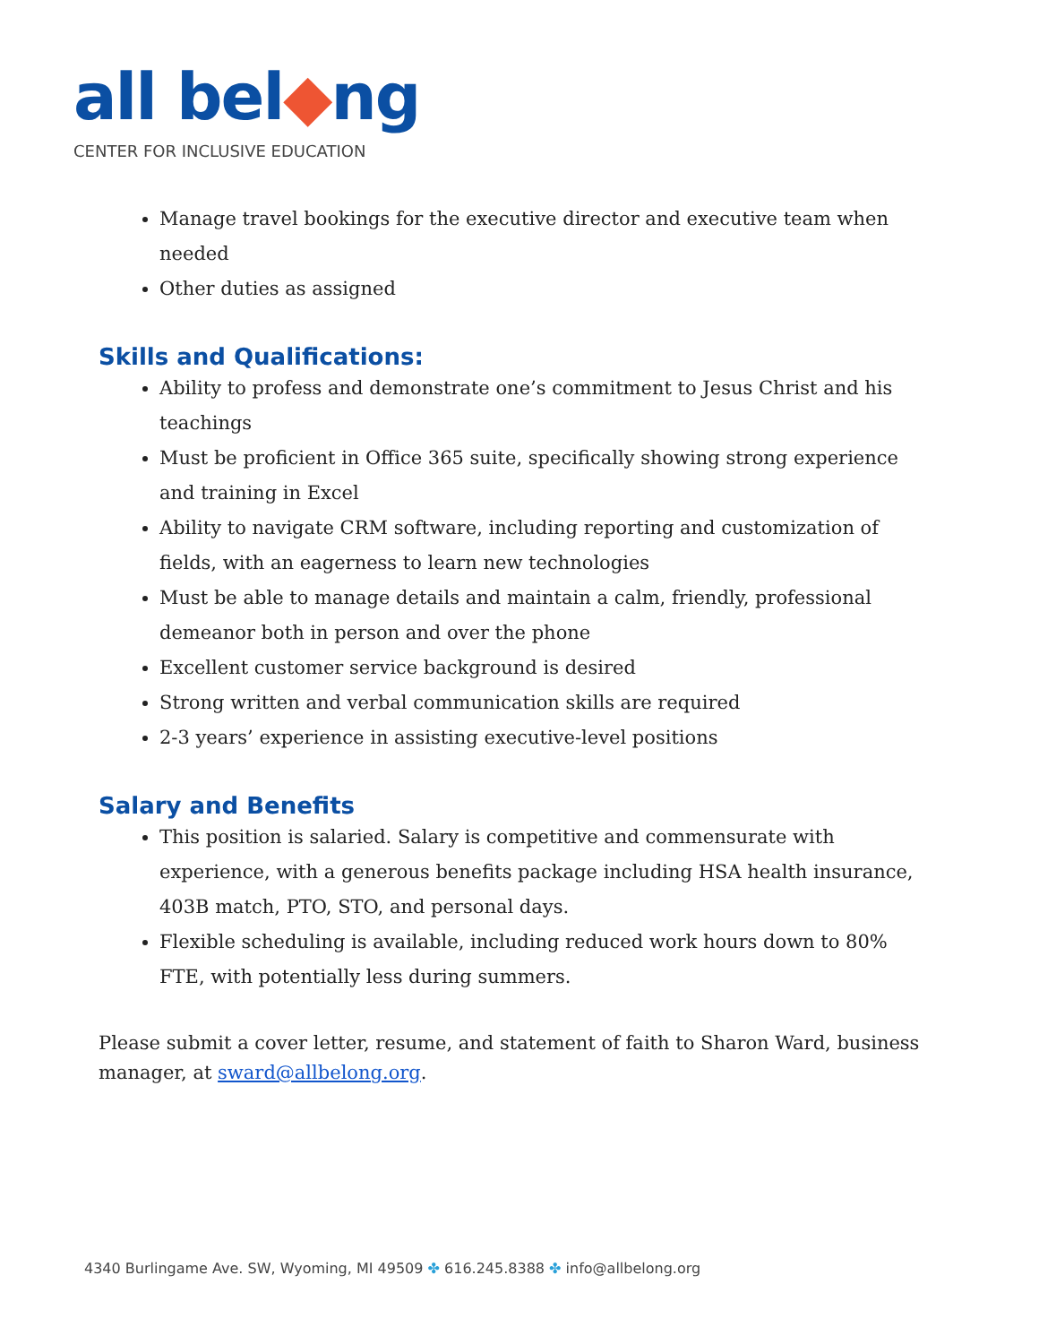all bel◆ng
CENTER FOR INCLUSIVE EDUCATION
Manage travel bookings for the executive director and executive team when needed
Other duties as assigned
Skills and Qualifications:
Ability to profess and demonstrate one’s commitment to Jesus Christ and his teachings
Must be proficient in Office 365 suite, specifically showing strong experience and training in Excel
Ability to navigate CRM software, including reporting and customization of fields, with an eagerness to learn new technologies
Must be able to manage details and maintain a calm, friendly, professional demeanor both in person and over the phone
Excellent customer service background is desired
Strong written and verbal communication skills are required
2-3 years’ experience in assisting executive-level positions
Salary and Benefits
This position is salaried. Salary is competitive and commensurate with experience, with a generous benefits package including HSA health insurance, 403B match, PTO, STO, and personal days.
Flexible scheduling is available, including reduced work hours down to 80% FTE, with potentially less during summers.
Please submit a cover letter, resume, and statement of faith to Sharon Ward, business manager, at sward@allbelong.org.
4340 Burlingame Ave. SW, Wyoming, MI 49509 ✤ 616.245.8388 ✤ info@allbelong.org